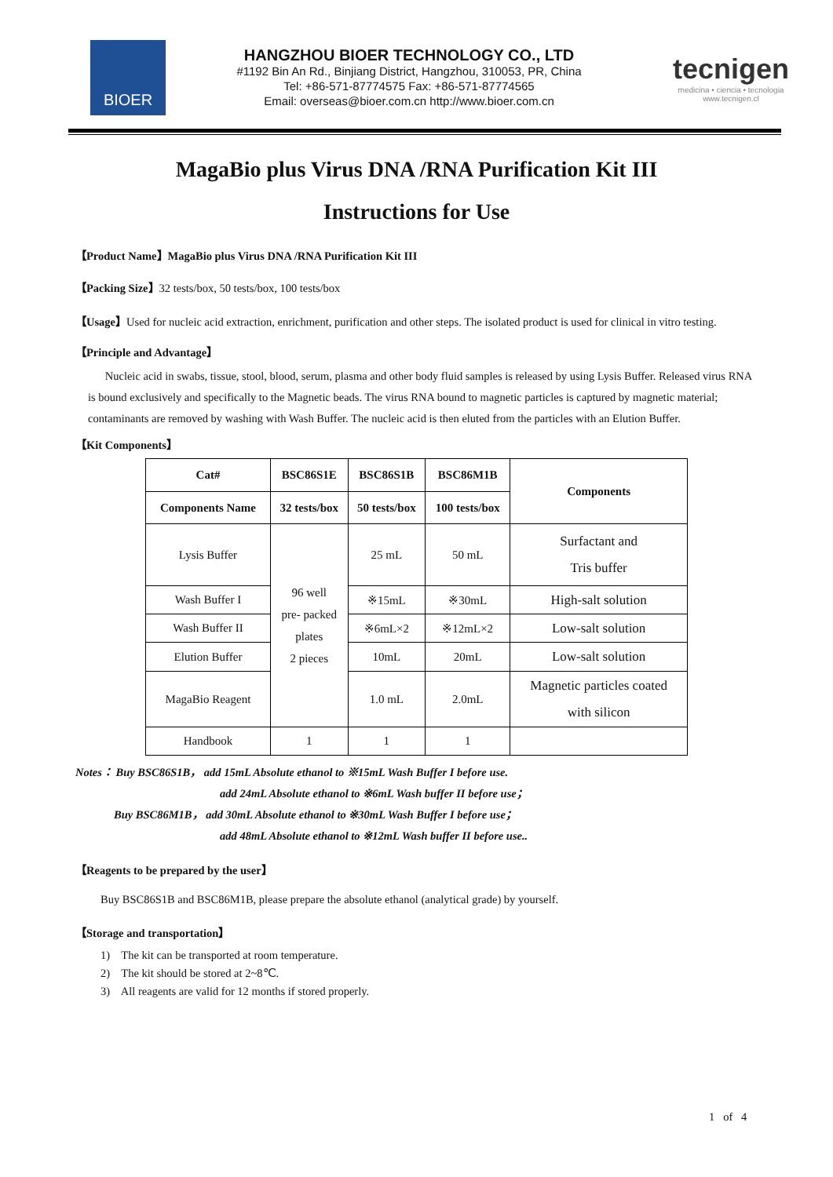BIOER
HANGZHOU BIOER TECHNOLOGY CO., LTD
#1192 Bin An Rd., Binjiang District, Hangzhou, 310053, PR, China
Tel: +86-571-87774575 Fax: +86-571-87774565
Email: overseas@bioer.com.cn http://www.bioer.com.cn
tecnigen
medicina • ciencia • tecnologia
www.tecnigen.cl
MagaBio plus Virus DNA /RNA Purification Kit III
Instructions for Use
【Product Name】MagaBio plus Virus DNA /RNA Purification Kit III
【Packing Size】32 tests/box, 50 tests/box, 100 tests/box
【Usage】Used for nucleic acid extraction, enrichment, purification and other steps. The isolated product is used for clinical in vitro testing.
【Principle and Advantage】
Nucleic acid in swabs, tissue, stool, blood, serum, plasma and other body fluid samples is released by using Lysis Buffer. Released virus RNA is bound exclusively and specifically to the Magnetic beads. The virus RNA bound to magnetic particles is captured by magnetic material; contaminants are removed by washing with Wash Buffer. The nucleic acid is then eluted from the particles with an Elution Buffer.
【Kit Components】
| Cat# | BSC86S1E | BSC86S1B | BSC86M1B | Components |
| --- | --- | --- | --- | --- |
| Components Name | 32 tests/box | 50 tests/box | 100 tests/box | |
| Lysis Buffer | 96 well pre- packed plates 2 pieces | 25 mL | 50 mL | Surfactant and Tris buffer |
| Wash Buffer I | | ※15mL | ※30mL | High-salt solution |
| Wash Buffer II | | ※6mL×2 | ※12mL×2 | Low-salt solution |
| Elution Buffer | | 10mL | 20mL | Low-salt solution |
| MagaBio Reagent | | 1.0 mL | 2.0mL | Magnetic particles coated with silicon |
| Handbook | 1 | 1 | 1 | |
Notes： Buy BSC86S1B， add 15mL Absolute ethanol to ※15mL Wash Buffer I before use.
add 24mL Absolute ethanol to ※6mL Wash buffer II before use；
Buy BSC86M1B， add 30mL Absolute ethanol to ※30mL Wash Buffer I before use；
add 48mL Absolute ethanol to ※12mL Wash buffer II before use..
【Reagents to be prepared by the user】
Buy BSC86S1B and BSC86M1B, please prepare the absolute ethanol (analytical grade) by yourself.
【Storage and transportation】
1) The kit can be transported at room temperature.
2) The kit should be stored at 2~8℃.
3) All reagents are valid for 12 months if stored properly.
1 of 4